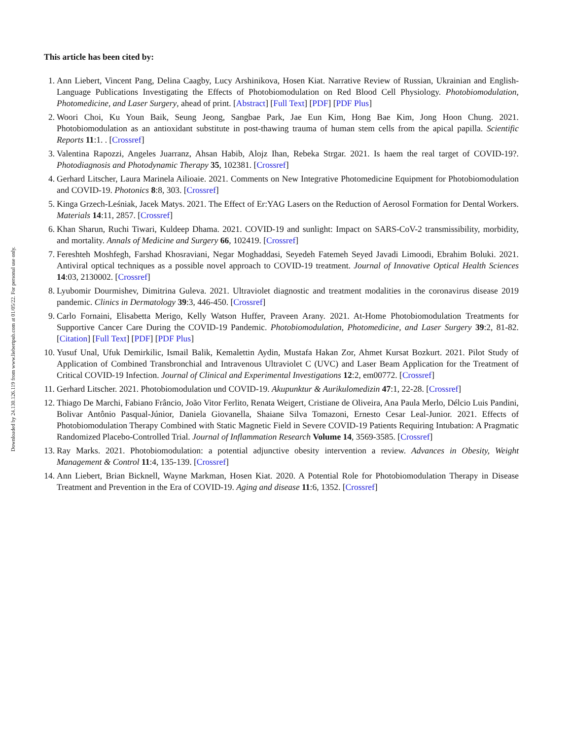Downloaded by 24.130.126.119 from www.liebertpub.com at 01/05/22. For personal use only.
This article has been cited by:
1. Ann Liebert, Vincent Pang, Delina Caagby, Lucy Arshinikova, Hosen Kiat. Narrative Review of Russian, Ukrainian and English-Language Publications Investigating the Effects of Photobiomodulation on Red Blood Cell Physiology. Photobiomodulation, Photomedicine, and Laser Surgery, ahead of print. [Abstract] [Full Text] [PDF] [PDF Plus]
2. Woori Choi, Ku Youn Baik, Seung Jeong, Sangbae Park, Jae Eun Kim, Hong Bae Kim, Jong Hoon Chung. 2021. Photobiomodulation as an antioxidant substitute in post-thawing trauma of human stem cells from the apical papilla. Scientific Reports 11:1. . [Crossref]
3. Valentina Rapozzi, Angeles Juarranz, Ahsan Habib, Alojz Ihan, Rebeka Strgar. 2021. Is haem the real target of COVID-19?. Photodiagnosis and Photodynamic Therapy 35, 102381. [Crossref]
4. Gerhard Litscher, Laura Marinela Ailioaie. 2021. Comments on New Integrative Photomedicine Equipment for Photobiomodulation and COVID-19. Photonics 8:8, 303. [Crossref]
5. Kinga Grzech-Leśniak, Jacek Matys. 2021. The Effect of Er:YAG Lasers on the Reduction of Aerosol Formation for Dental Workers. Materials 14:11, 2857. [Crossref]
6. Khan Sharun, Ruchi Tiwari, Kuldeep Dhama. 2021. COVID-19 and sunlight: Impact on SARS-CoV-2 transmissibility, morbidity, and mortality. Annals of Medicine and Surgery 66, 102419. [Crossref]
7. Fereshteh Moshfegh, Farshad Khosraviani, Negar Moghaddasi, Seyedeh Fatemeh Seyed Javadi Limoodi, Ebrahim Boluki. 2021. Antiviral optical techniques as a possible novel approach to COVID-19 treatment. Journal of Innovative Optical Health Sciences 14:03, 2130002. [Crossref]
8. Lyubomir Dourmishev, Dimitrina Guleva. 2021. Ultraviolet diagnostic and treatment modalities in the coronavirus disease 2019 pandemic. Clinics in Dermatology 39:3, 446-450. [Crossref]
9. Carlo Fornaini, Elisabetta Merigo, Kelly Watson Huffer, Praveen Arany. 2021. At-Home Photobiomodulation Treatments for Supportive Cancer Care During the COVID-19 Pandemic. Photobiomodulation, Photomedicine, and Laser Surgery 39:2, 81-82. [Citation] [Full Text] [PDF] [PDF Plus]
10.
Yusuf Unal, Ufuk Demirkilic, Ismail Balik, Kemalettin Aydin, Mustafa Hakan Zor, Ahmet Kursat Bozkurt. 2021. Pilot Study of Application of Combined Transbronchial and Intravenous Ultraviolet C (UVC) and Laser Beam Application for the Treatment of Critical COVID-19 Infection. Journal of Clinical and Experimental Investigations 12:2, em00772. [Crossref]
11.
Gerhard Litscher. 2021. Photobiomodulation und COVID-19. Akupunktur & Aurikulomedizin 47:1, 22-28. [Crossref]
12.
Thiago De Marchi, Fabiano Frâncio, João Vitor Ferlito, Renata Weigert, Cristiane de Oliveira, Ana Paula Merlo, Délcio Luis Pandini, Bolivar Antônio Pasqual-Júnior, Daniela Giovanella, Shaiane Silva Tomazoni, Ernesto Cesar Leal-Junior. 2021. Effects of Photobiomodulation Therapy Combined with Static Magnetic Field in Severe COVID-19 Patients Requiring Intubation: A Pragmatic Randomized Placebo-Controlled Trial. Journal of Inflammation Research Volume 14, 3569-3585. [Crossref]
13.
Ray Marks. 2021. Photobiomodulation: a potential adjunctive obesity intervention a review. Advances in Obesity, Weight Management & Control 11:4, 135-139. [Crossref]
14.
Ann Liebert, Brian Bicknell, Wayne Markman, Hosen Kiat. 2020. A Potential Role for Photobiomodulation Therapy in Disease Treatment and Prevention in the Era of COVID-19. Aging and disease 11:6, 1352. [Crossref]